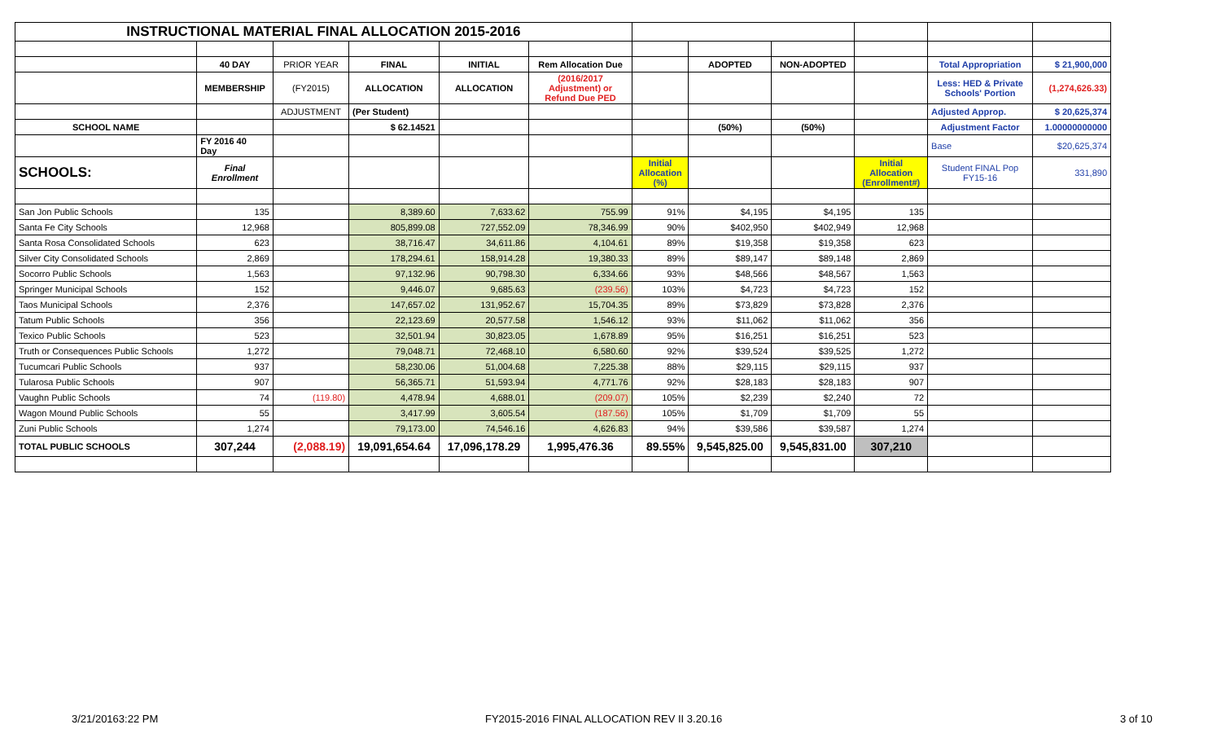| INSTRUCTIONAL MATERIAL FINAL ALLOCATION 2015-2016 | | | | | | | | | | | |
| | 40 DAY | PRIOR YEAR | FINAL | INITIAL | Rem Allocation Due | | ADOPTED | NON-ADOPTED | | Total Appropriation | $ 21,900,000 |
| | MEMBERSHIP | (FY2015) | ALLOCATION | ALLOCATION | (2016/2017 Adjustment) or Refund Due PED | | | | | Less: HED & Private Schools' Portion | (1,274,626.33) |
| | | ADJUSTMENT | (Per Student) | | | | | | | Adjusted Approp. | $ 20,625,374 |
| SCHOOL NAME | | | $ 62.14521 | | | | (50%) | (50%) | | Adjustment Factor | 1.00000000000 |
| | FY 2016 40 Day | | | | | | | | | Base | $20,625,374 |
| SCHOOLS: | Final Enrollment | | | | | Initial Allocation (%) | | | Initial Allocation (Enrollment#) | Student FINAL Pop FY15-16 | 331,890 |
| San Jon Public Schools | 135 | | 8,389.60 | 7,633.62 | 755.99 | 91% | $4,195 | $4,195 | 135 | | |
| Santa Fe City Schools | 12,968 | | 805,899.08 | 727,552.09 | 78,346.99 | 90% | $402,950 | $402,949 | 12,968 | | |
| Santa Rosa Consolidated Schools | 623 | | 38,716.47 | 34,611.86 | 4,104.61 | 89% | $19,358 | $19,358 | 623 | | |
| Silver City Consolidated Schools | 2,869 | | 178,294.61 | 158,914.28 | 19,380.33 | 89% | $89,147 | $89,148 | 2,869 | | |
| Socorro Public Schools | 1,563 | | 97,132.96 | 90,798.30 | 6,334.66 | 93% | $48,566 | $48,567 | 1,563 | | |
| Springer Municipal Schools | 152 | | 9,446.07 | 9,685.63 | (239.56) | 103% | $4,723 | $4,723 | 152 | | |
| Taos Municipal Schools | 2,376 | | 147,657.02 | 131,952.67 | 15,704.35 | 89% | $73,829 | $73,828 | 2,376 | | |
| Tatum Public Schools | 356 | | 22,123.69 | 20,577.58 | 1,546.12 | 93% | $11,062 | $11,062 | 356 | | |
| Texico Public Schools | 523 | | 32,501.94 | 30,823.05 | 1,678.89 | 95% | $16,251 | $16,251 | 523 | | |
| Truth or Consequences Public Schools | 1,272 | | 79,048.71 | 72,468.10 | 6,580.60 | 92% | $39,524 | $39,525 | 1,272 | | |
| Tucumcari Public Schools | 937 | | 58,230.06 | 51,004.68 | 7,225.38 | 88% | $29,115 | $29,115 | 937 | | |
| Tularosa Public Schools | 907 | | 56,365.71 | 51,593.94 | 4,771.76 | 92% | $28,183 | $28,183 | 907 | | |
| Vaughn Public Schools | 74 | (119.80) | 4,478.94 | 4,688.01 | (209.07) | 105% | $2,239 | $2,240 | 72 | | |
| Wagon Mound Public Schools | 55 | | 3,417.99 | 3,605.54 | (187.56) | 105% | $1,709 | $1,709 | 55 | | |
| Zuni Public Schools | 1,274 | | 79,173.00 | 74,546.16 | 4,626.83 | 94% | $39,586 | $39,587 | 1,274 | | |
| TOTAL PUBLIC SCHOOLS | 307,244 | (2,088.19) | 19,091,654.64 | 17,096,178.29 | 1,995,476.36 | 89.55% | 9,545,825.00 | 9,545,831.00 | 307,210 | | |
3/21/20163:22 PM
FY2015-2016 FINAL ALLOCATION REV II 3.20.16
3 of 10